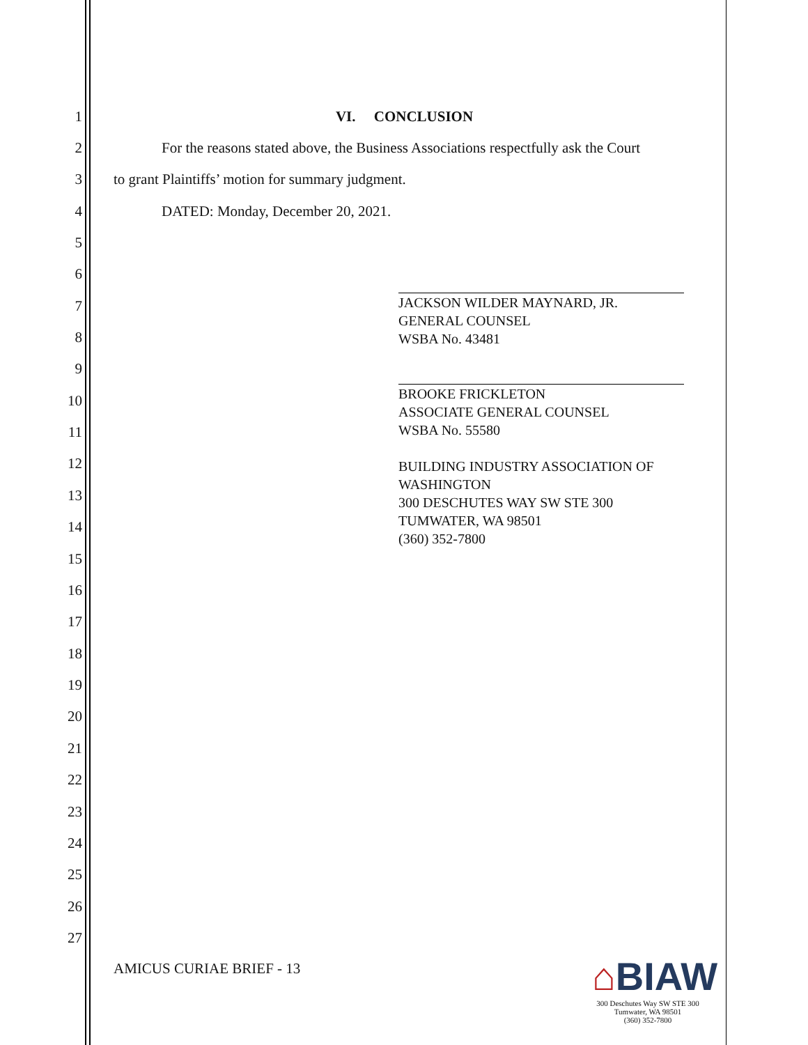1 VI. CONCLUSION
2 For the reasons stated above, the Business Associations respectfully ask the Court
3 to grant Plaintiffs’ motion for summary judgment.
4 DATED: Monday, December 20, 2021.
5
6
7
8
9
10
11
12
13
14
15
16
17
18
19
20
21
22
23
24
25
26
27
JACKSON WILDER MAYNARD, JR.
GENERAL COUNSEL
WSBA No. 43481
BROOKE FRICKLETON
ASSOCIATE GENERAL COUNSEL
WSBA No. 55580
BUILDING INDUSTRY ASSOCIATION OF WASHINGTON
300 DESCHUTES WAY SW STE 300
TUMWATER, WA 98501
(360) 352-7800
AMICUS CURIAE BRIEF - 13
⌂BIAW
300 Deschutes Way SW STE 300
Tumwater, WA 98501
(360) 352-7800